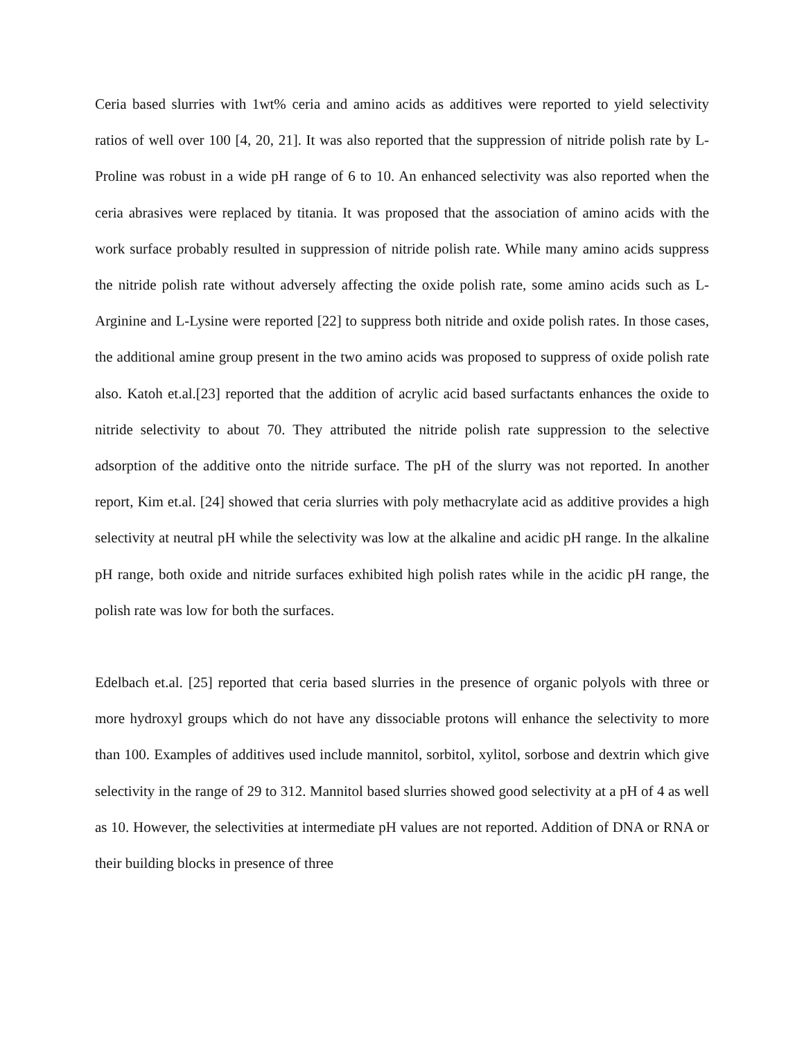Ceria based slurries with 1wt% ceria and amino acids as additives were reported to yield selectivity ratios of well over 100 [4, 20, 21]. It was also reported that the suppression of nitride polish rate by L-Proline was robust in a wide pH range of 6 to 10. An enhanced selectivity was also reported when the ceria abrasives were replaced by titania. It was proposed that the association of amino acids with the work surface probably resulted in suppression of nitride polish rate. While many amino acids suppress the nitride polish rate without adversely affecting the oxide polish rate, some amino acids such as L-Arginine and L-Lysine were reported [22] to suppress both nitride and oxide polish rates. In those cases, the additional amine group present in the two amino acids was proposed to suppress of oxide polish rate also. Katoh et.al.[23] reported that the addition of acrylic acid based surfactants enhances the oxide to nitride selectivity to about 70. They attributed the nitride polish rate suppression to the selective adsorption of the additive onto the nitride surface. The pH of the slurry was not reported. In another report, Kim et.al. [24] showed that ceria slurries with poly methacrylate acid as additive provides a high selectivity at neutral pH while the selectivity was low at the alkaline and acidic pH range. In the alkaline pH range, both oxide and nitride surfaces exhibited high polish rates while in the acidic pH range, the polish rate was low for both the surfaces.
Edelbach et.al. [25] reported that ceria based slurries in the presence of organic polyols with three or more hydroxyl groups which do not have any dissociable protons will enhance the selectivity to more than 100. Examples of additives used include mannitol, sorbitol, xylitol, sorbose and dextrin which give selectivity in the range of 29 to 312. Mannitol based slurries showed good selectivity at a pH of 4 as well as 10. However, the selectivities at intermediate pH values are not reported. Addition of DNA or RNA or their building blocks in presence of three